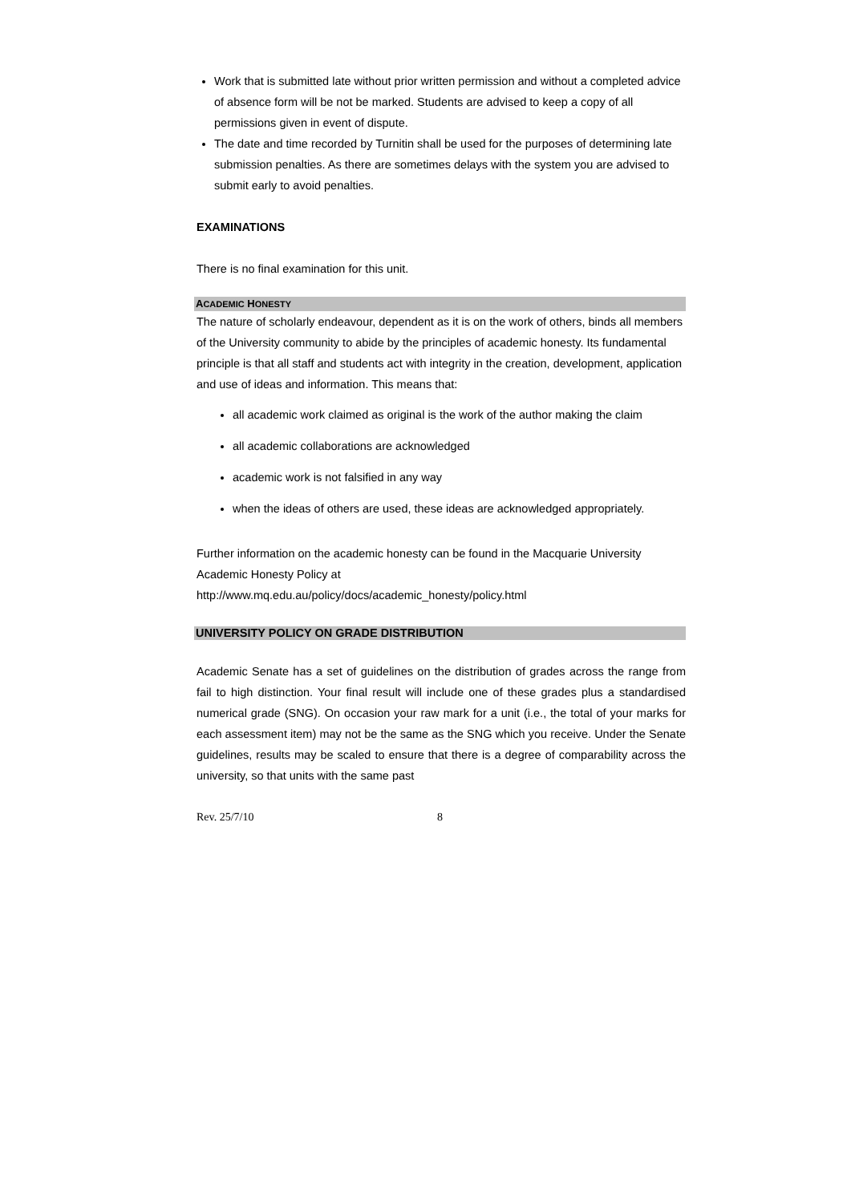Work that is submitted late without prior written permission and without a completed advice of absence form will be not be marked. Students are advised to keep a copy of all permissions given in event of dispute.
The date and time recorded by Turnitin shall be used for the purposes of determining late submission penalties. As there are sometimes delays with the system you are advised to submit early to avoid penalties.
EXAMINATIONS
There is no final examination for this unit.
ACADEMIC HONESTY
The nature of scholarly endeavour, dependent as it is on the work of others, binds all members of the University community to abide by the principles of academic honesty. Its fundamental principle is that all staff and students act with integrity in the creation, development, application and use of ideas and information. This means that:
all academic work claimed as original is the work of the author making the claim
all academic collaborations are acknowledged
academic work is not falsified in any way
when the ideas of others are used, these ideas are acknowledged appropriately.
Further information on the academic honesty can be found in the Macquarie University Academic Honesty Policy at
http://www.mq.edu.au/policy/docs/academic_honesty/policy.html
UNIVERSITY POLICY ON GRADE DISTRIBUTION
Academic Senate has a set of guidelines on the distribution of grades across the range from fail to high distinction. Your final result will include one of these grades plus a standardised numerical grade (SNG). On occasion your raw mark for a unit (i.e., the total of your marks for each assessment item) may not be the same as the SNG which you receive. Under the Senate guidelines, results may be scaled to ensure that there is a degree of comparability across the university, so that units with the same past
Rev. 25/7/10 8